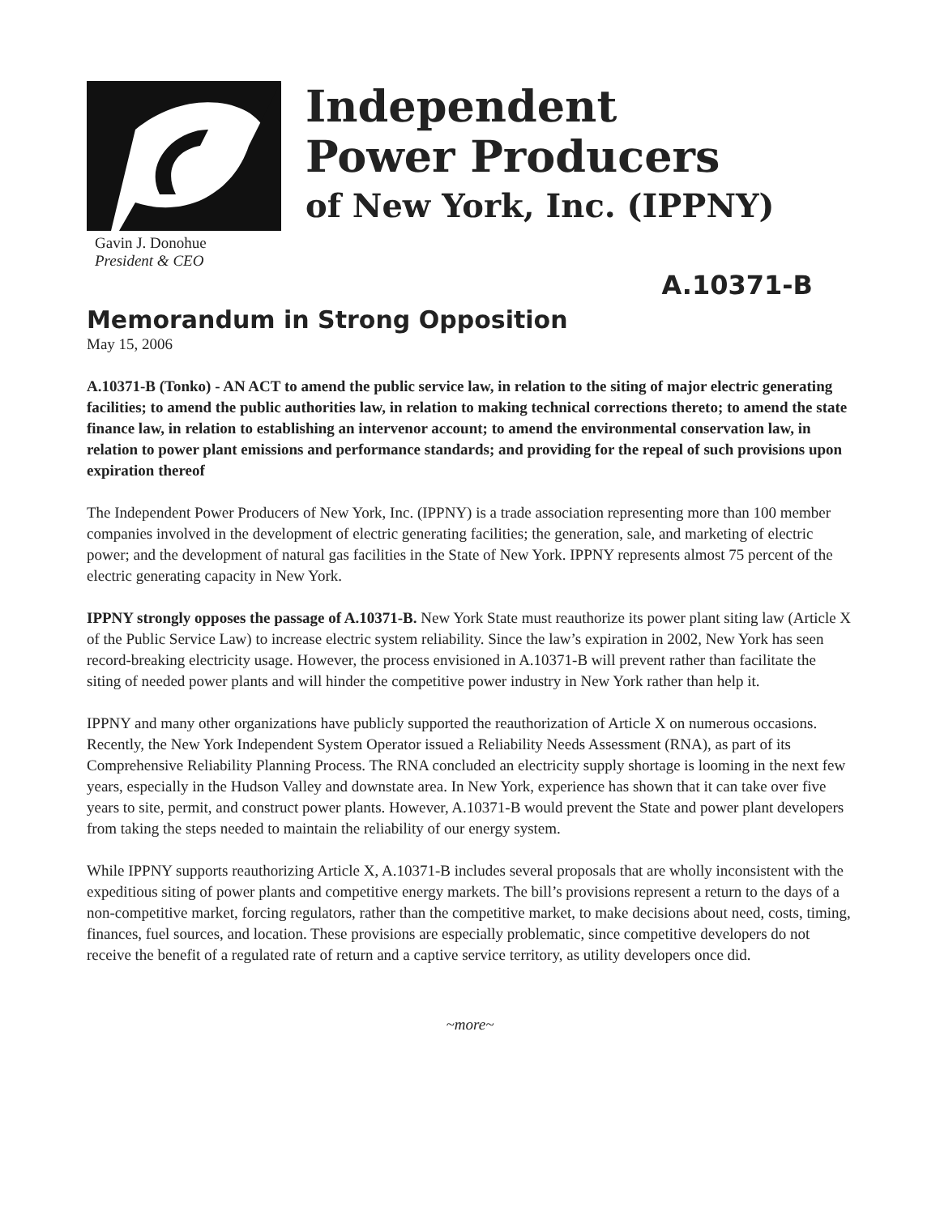Gavin J. Donohue
President & CEO
Independent
Power Producers
of New York, Inc. (IPPNY)
A.10371-B
Memorandum in Strong Opposition
May 15, 2006
A.10371-B (Tonko) - AN ACT to amend the public service law, in relation to the siting of major electric generating facilities; to amend the public authorities law, in relation to making technical corrections thereto; to amend the state finance law, in relation to establishing an intervenor account; to amend the environmental conservation law, in relation to power plant emissions and performance standards; and providing for the repeal of such provisions upon expiration thereof
The Independent Power Producers of New York, Inc. (IPPNY) is a trade association representing more than 100 member companies involved in the development of electric generating facilities; the generation, sale, and marketing of electric power; and the development of natural gas facilities in the State of New York. IPPNY represents almost 75 percent of the electric generating capacity in New York.
IPPNY strongly opposes the passage of A.10371-B. New York State must reauthorize its power plant siting law (Article X of the Public Service Law) to increase electric system reliability. Since the law’s expiration in 2002, New York has seen record-breaking electricity usage. However, the process envisioned in A.10371-B will prevent rather than facilitate the siting of needed power plants and will hinder the competitive power industry in New York rather than help it.
IPPNY and many other organizations have publicly supported the reauthorization of Article X on numerous occasions. Recently, the New York Independent System Operator issued a Reliability Needs Assessment (RNA), as part of its Comprehensive Reliability Planning Process. The RNA concluded an electricity supply shortage is looming in the next few years, especially in the Hudson Valley and downstate area. In New York, experience has shown that it can take over five years to site, permit, and construct power plants. However, A.10371-B would prevent the State and power plant developers from taking the steps needed to maintain the reliability of our energy system.
While IPPNY supports reauthorizing Article X, A.10371-B includes several proposals that are wholly inconsistent with the expeditious siting of power plants and competitive energy markets. The bill’s provisions represent a return to the days of a non-competitive market, forcing regulators, rather than the competitive market, to make decisions about need, costs, timing, finances, fuel sources, and location. These provisions are especially problematic, since competitive developers do not receive the benefit of a regulated rate of return and a captive service territory, as utility developers once did.
~more~